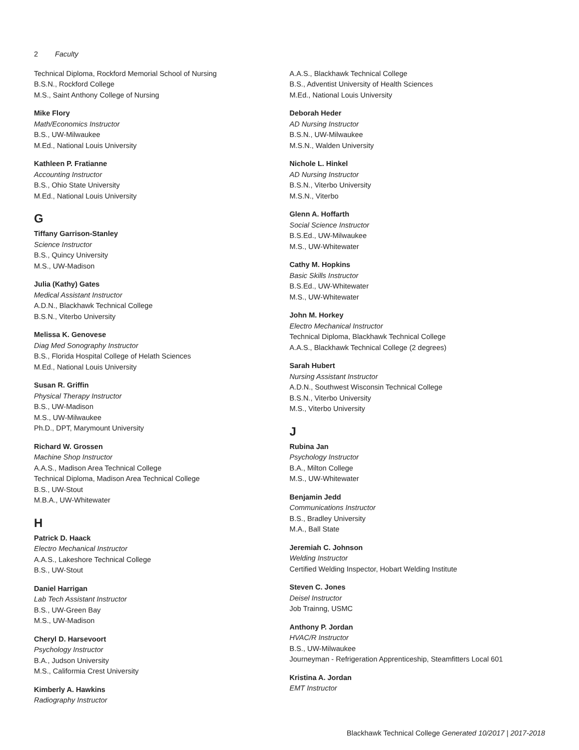2 Faculty
Technical Diploma, Rockford Memorial School of Nursing
B.S.N., Rockford College
M.S., Saint Anthony College of Nursing
Mike Flory
Math/Economics Instructor
B.S., UW-Milwaukee
M.Ed., National Louis University
Kathleen P. Fratianne
Accounting Instructor
B.S., Ohio State University
M.Ed., National Louis University
G
Tiffany Garrison-Stanley
Science Instructor
B.S., Quincy University
M.S., UW-Madison
Julia (Kathy) Gates
Medical Assistant Instructor
A.D.N., Blackhawk Technical College
B.S.N., Viterbo University
Melissa K. Genovese
Diag Med Sonography Instructor
B.S., Florida Hospital College of Helath Sciences
M.Ed., National Louis University
Susan R. Griffin
Physical Therapy Instructor
B.S., UW-Madison
M.S., UW-Milwaukee
Ph.D., DPT, Marymount University
Richard W. Grossen
Machine Shop Instructor
A.A.S., Madison Area Technical College
Technical Diploma, Madison Area Technical College
B.S., UW-Stout
M.B.A., UW-Whitewater
H
Patrick D. Haack
Electro Mechanical Instructor
A.A.S., Lakeshore Technical College
B.S., UW-Stout
Daniel Harrigan
Lab Tech Assistant Instructor
B.S., UW-Green Bay
M.S., UW-Madison
Cheryl D. Harsevoort
Psychology Instructor
B.A., Judson University
M.S., Califormia Crest University
Kimberly A. Hawkins
Radiography Instructor
A.A.S., Blackhawk Technical College
B.S., Adventist University of Health Sciences
M.Ed., National Louis University
Deborah Heder
AD Nursing Instructor
B.S.N., UW-Milwaukee
M.S.N., Walden University
Nichole L. Hinkel
AD Nursing Instructor
B.S.N., Viterbo University
M.S.N., Viterbo
Glenn A. Hoffarth
Social Science Instructor
B.S.Ed., UW-Milwaukee
M.S., UW-Whitewater
Cathy M. Hopkins
Basic Skills Instructor
B.S.Ed., UW-Whitewater
M.S., UW-Whitewater
John M. Horkey
Electro Mechanical Instructor
Technical Diploma, Blackhawk Technical College
A.A.S., Blackhawk Technical College (2 degrees)
Sarah Hubert
Nursing Assistant Instructor
A.D.N., Southwest Wisconsin Technical College
B.S.N., Viterbo University
M.S., Viterbo University
J
Rubina Jan
Psychology Instructor
B.A., Milton College
M.S., UW-Whitewater
Benjamin Jedd
Communications Instructor
B.S., Bradley University
M.A., Ball State
Jeremiah C. Johnson
Welding Instructor
Certified Welding Inspector, Hobart Welding Institute
Steven C. Jones
Deisel Instructor
Job Trainng, USMC
Anthony P. Jordan
HVAC/R Instructor
B.S., UW-Milwaukee
Journeyman - Refrigeration Apprenticeship, Steamfitters Local 601
Kristina A. Jordan
EMT Instructor
Blackhawk Technical College Generated 10/2017 | 2017-2018